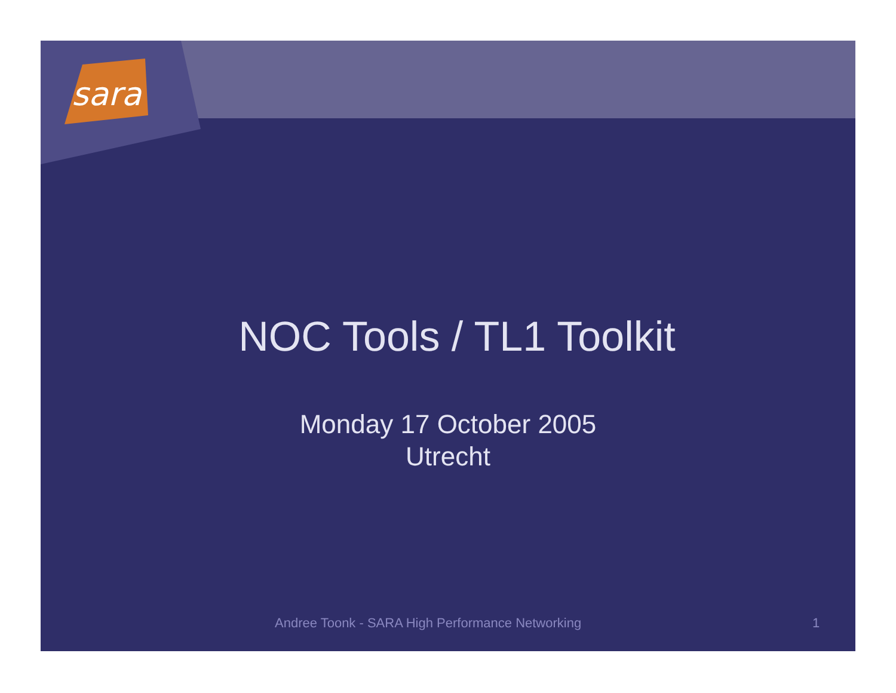sara
NOC Tools / TL1 Toolkit
Monday 17 October 2005
Utrecht
Andree Toonk - SARA High Performance Networking 1